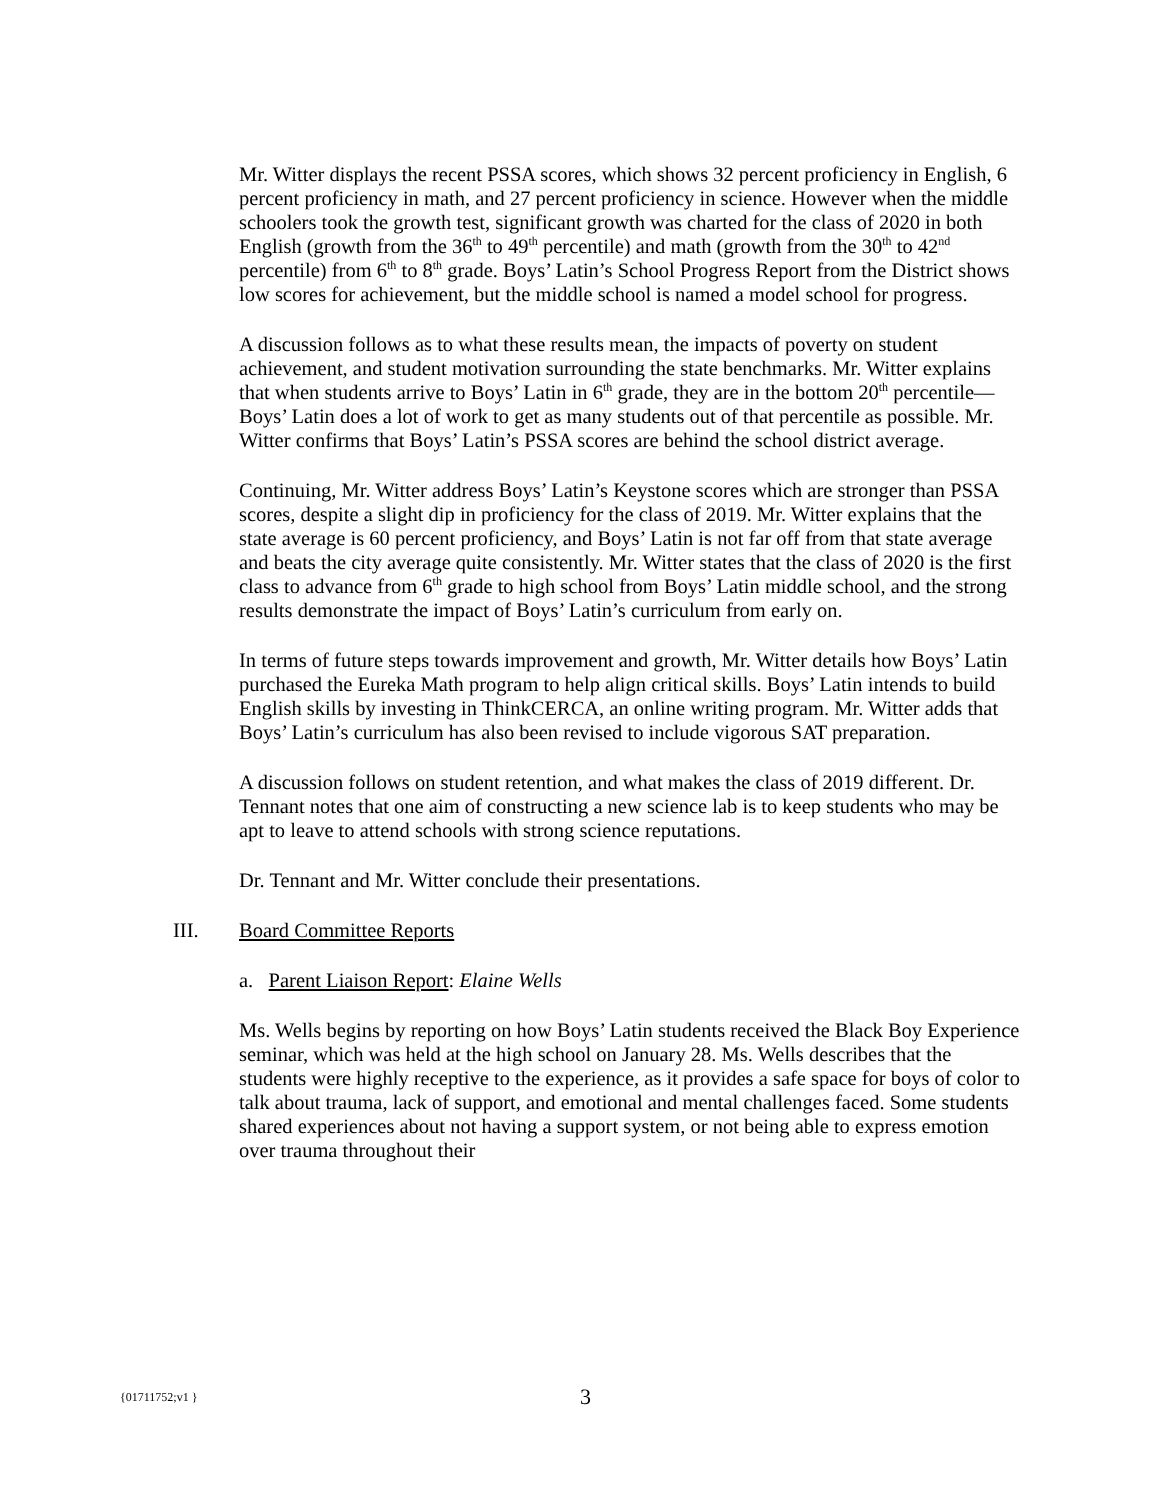Mr. Witter displays the recent PSSA scores, which shows 32 percent proficiency in English, 6 percent proficiency in math, and 27 percent proficiency in science. However when the middle schoolers took the growth test, significant growth was charted for the class of 2020 in both English (growth from the 36<sup>th</sup> to 49<sup>th</sup> percentile) and math (growth from the 30<sup>th</sup> to 42<sup>nd</sup> percentile) from 6<sup>th</sup> to 8<sup>th</sup> grade. Boys’ Latin’s School Progress Report from the District shows low scores for achievement, but the middle school is named a model school for progress.
A discussion follows as to what these results mean, the impacts of poverty on student achievement, and student motivation surrounding the state benchmarks. Mr. Witter explains that when students arrive to Boys’ Latin in 6<sup>th</sup> grade, they are in the bottom 20<sup>th</sup> percentile—Boys’ Latin does a lot of work to get as many students out of that percentile as possible. Mr. Witter confirms that Boys’ Latin’s PSSA scores are behind the school district average.
Continuing, Mr. Witter address Boys’ Latin’s Keystone scores which are stronger than PSSA scores, despite a slight dip in proficiency for the class of 2019. Mr. Witter explains that the state average is 60 percent proficiency, and Boys’ Latin is not far off from that state average and beats the city average quite consistently. Mr. Witter states that the class of 2020 is the first class to advance from 6<sup>th</sup> grade to high school from Boys’ Latin middle school, and the strong results demonstrate the impact of Boys’ Latin’s curriculum from early on.
In terms of future steps towards improvement and growth, Mr. Witter details how Boys’ Latin purchased the Eureka Math program to help align critical skills. Boys’ Latin intends to build English skills by investing in ThinkCERCA, an online writing program. Mr. Witter adds that Boys’ Latin’s curriculum has also been revised to include vigorous SAT preparation.
A discussion follows on student retention, and what makes the class of 2019 different. Dr. Tennant notes that one aim of constructing a new science lab is to keep students who may be apt to leave to attend schools with strong science reputations.
Dr. Tennant and Mr. Witter conclude their presentations.
III. Board Committee Reports
a. Parent Liaison Report: Elaine Wells
Ms. Wells begins by reporting on how Boys’ Latin students received the Black Boy Experience seminar, which was held at the high school on January 28. Ms. Wells describes that the students were highly receptive to the experience, as it provides a safe space for boys of color to talk about trauma, lack of support, and emotional and mental challenges faced. Some students shared experiences about not having a support system, or not being able to express emotion over trauma throughout their
{01711752;v1 } 3